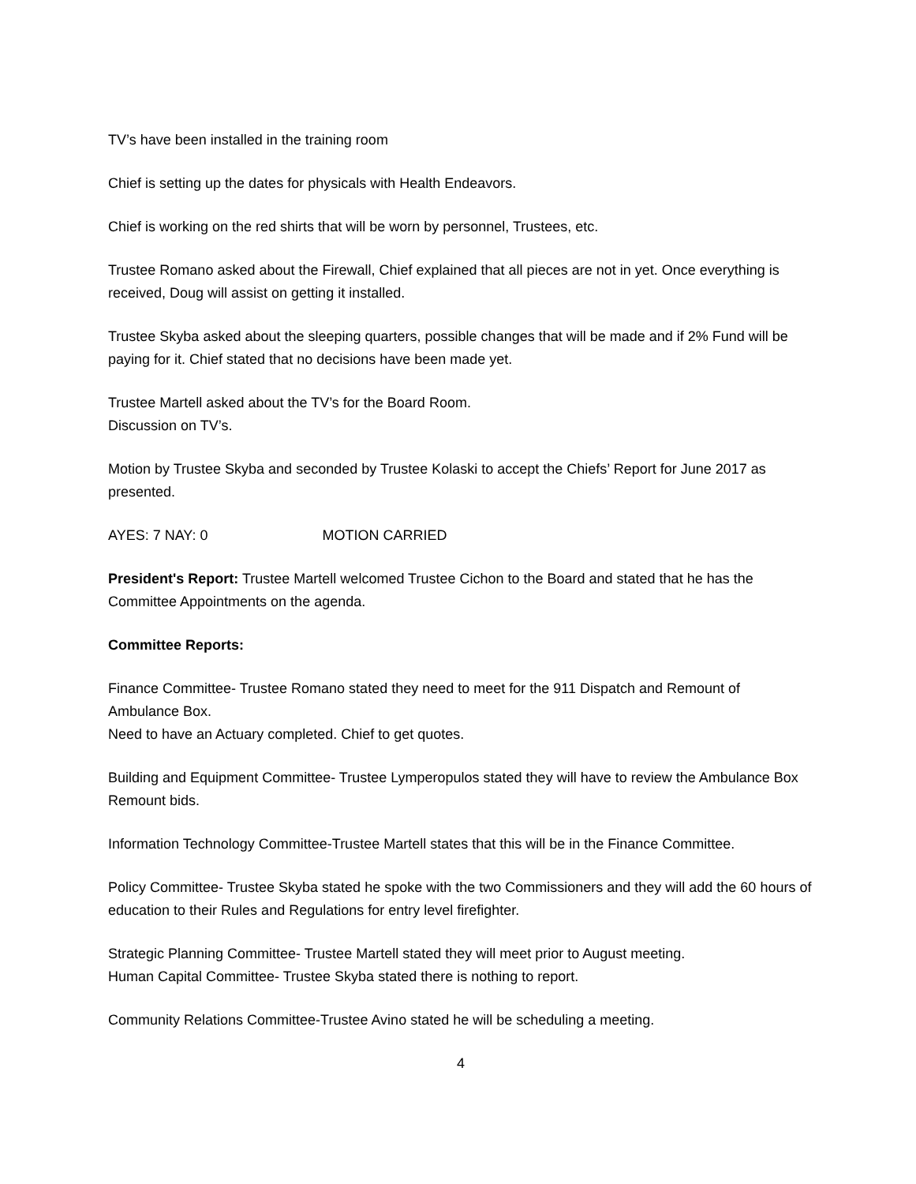TV’s have been installed in the training room
Chief is setting up the dates for physicals with Health Endeavors.
Chief is working on the red shirts that will be worn by personnel, Trustees, etc.
Trustee Romano asked about the Firewall, Chief explained that all pieces are not in yet. Once everything is received, Doug will assist on getting it installed.
Trustee Skyba asked about the sleeping quarters, possible changes that will be made and if 2% Fund will be paying for it. Chief stated that no decisions have been made yet.
Trustee Martell asked about the TV’s for the Board Room.
Discussion on TV’s.
Motion by Trustee Skyba and seconded by Trustee Kolaski to accept the Chiefs’ Report for June 2017 as presented.
AYES: 7 NAY: 0 MOTION CARRIED
President's Report: Trustee Martell welcomed Trustee Cichon to the Board and stated that he has the Committee Appointments on the agenda.
Committee Reports:
Finance Committee- Trustee Romano stated they need to meet for the 911 Dispatch and Remount of Ambulance Box.
Need to have an Actuary completed. Chief to get quotes.
Building and Equipment Committee- Trustee Lymperopulos stated they will have to review the Ambulance Box Remount bids.
Information Technology Committee-Trustee Martell states that this will be in the Finance Committee.
Policy Committee- Trustee Skyba stated he spoke with the two Commissioners and they will add the 60 hours of education to their Rules and Regulations for entry level firefighter.
Strategic Planning Committee- Trustee Martell stated they will meet prior to August meeting.
Human Capital Committee- Trustee Skyba stated there is nothing to report.
Community Relations Committee-Trustee Avino stated he will be scheduling a meeting.
4